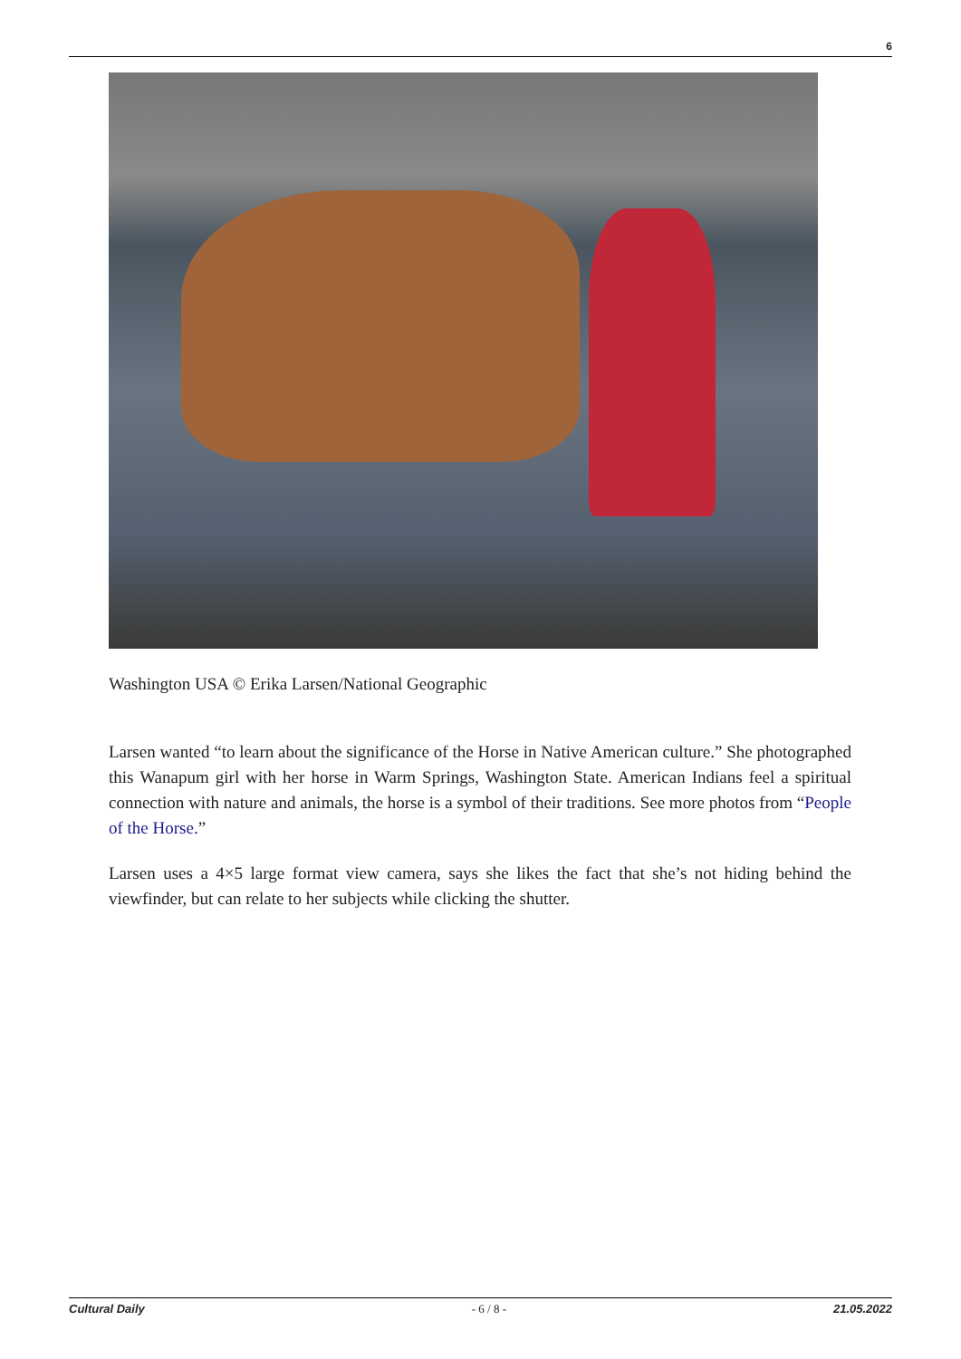6
Washington USA © Erika Larsen/National Geographic
Larsen wanted “to learn about the significance of the Horse in Native American culture.” She photographed this Wanapum girl with her horse in Warm Springs, Washington State. American Indians feel a spiritual connection with nature and animals, the horse is a symbol of their traditions. See more photos from “People of the Horse.”
Larsen uses a 4×5 large format view camera, says she likes the fact that she’s not hiding behind the viewfinder, but can relate to her subjects while clicking the shutter.
Cultural Daily - 6 / 8 - 21.05.2022